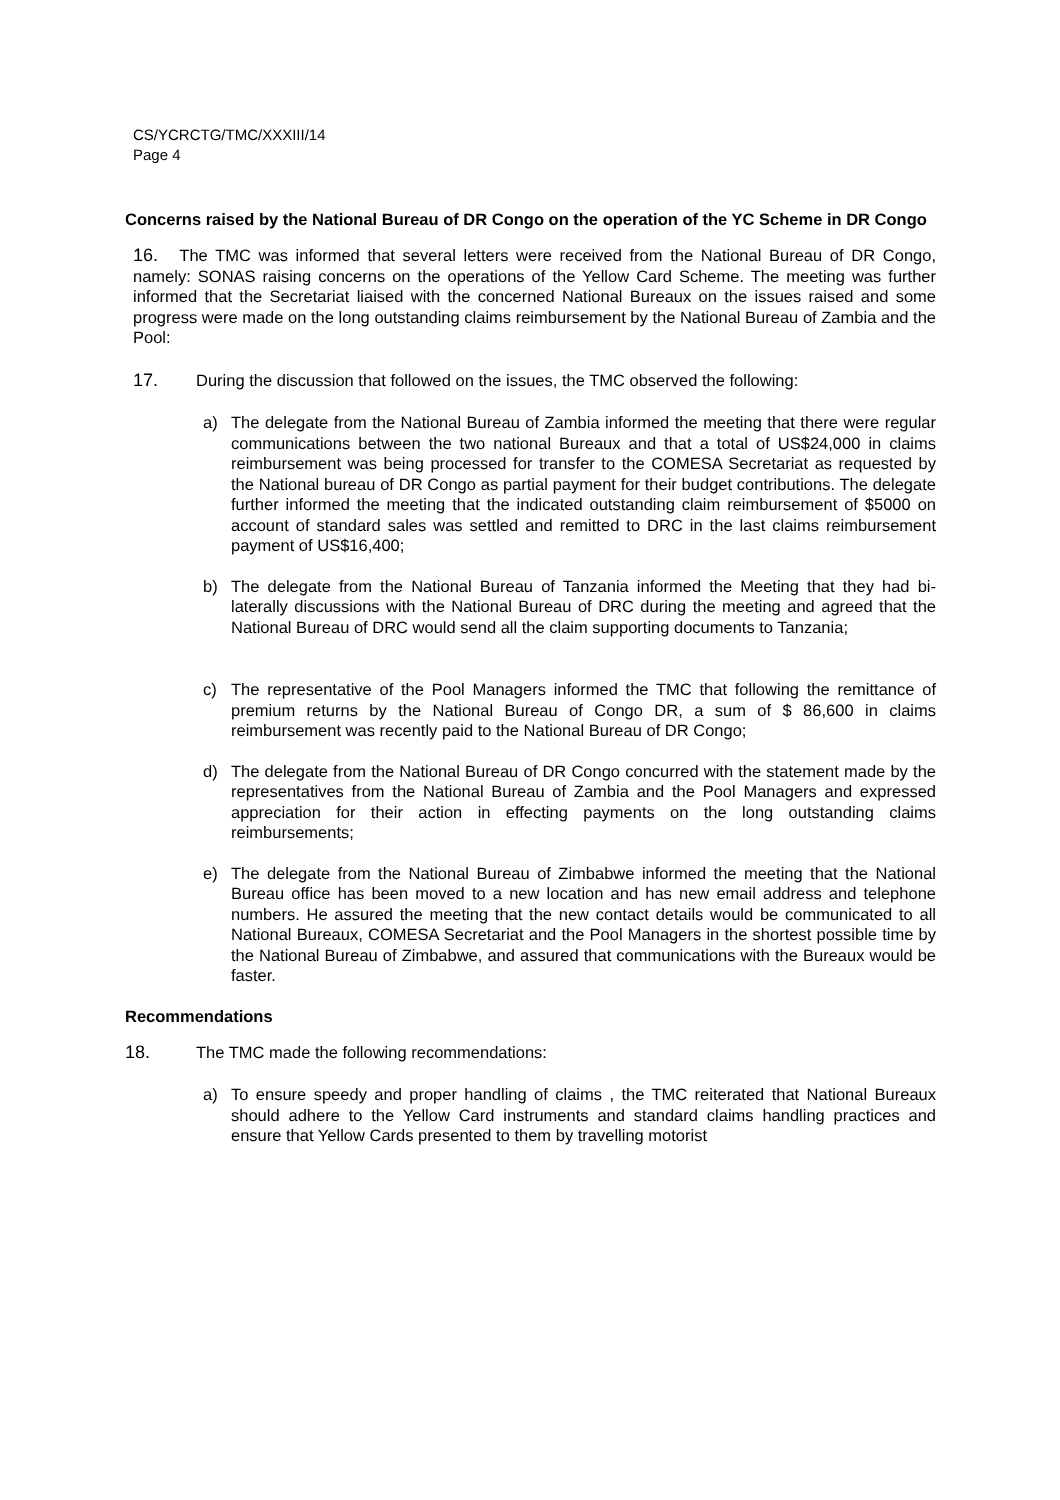CS/YCRCTG/TMC/XXXIII/14
Page 4
Concerns raised by the National Bureau of DR Congo on the operation of the YC Scheme in DR Congo
16. The TMC was informed that several letters were received from the National Bureau of DR Congo, namely: SONAS raising concerns on the operations of the Yellow Card Scheme. The meeting was further informed that the Secretariat liaised with the concerned National Bureaux on the issues raised and some progress were made on the long outstanding claims reimbursement by the National Bureau of Zambia and the Pool:
17. During the discussion that followed on the issues, the TMC observed the following:
a) The delegate from the National Bureau of Zambia informed the meeting that there were regular communications between the two national Bureaux and that a total of US$24,000 in claims reimbursement was being processed for transfer to the COMESA Secretariat as requested by the National bureau of DR Congo as partial payment for their budget contributions. The delegate further informed the meeting that the indicated outstanding claim reimbursement of $5000 on account of standard sales was settled and remitted to DRC in the last claims reimbursement payment of US$16,400;
b) The delegate from the National Bureau of Tanzania informed the Meeting that they had bi-laterally discussions with the National Bureau of DRC during the meeting and agreed that the National Bureau of DRC would send all the claim supporting documents to Tanzania;
c) The representative of the Pool Managers informed the TMC that following the remittance of premium returns by the National Bureau of Congo DR, a sum of $ 86,600 in claims reimbursement was recently paid to the National Bureau of DR Congo;
d) The delegate from the National Bureau of DR Congo concurred with the statement made by the representatives from the National Bureau of Zambia and the Pool Managers and expressed appreciation for their action in effecting payments on the long outstanding claims reimbursements;
e) The delegate from the National Bureau of Zimbabwe informed the meeting that the National Bureau office has been moved to a new location and has new email address and telephone numbers. He assured the meeting that the new contact details would be communicated to all National Bureaux, COMESA Secretariat and the Pool Managers in the shortest possible time by the National Bureau of Zimbabwe, and assured that communications with the Bureaux would be faster.
Recommendations
18. The TMC made the following recommendations:
a) To ensure speedy and proper handling of claims , the TMC reiterated that National Bureaux should adhere to the Yellow Card instruments and standard claims handling practices and ensure that Yellow Cards presented to them by travelling motorist